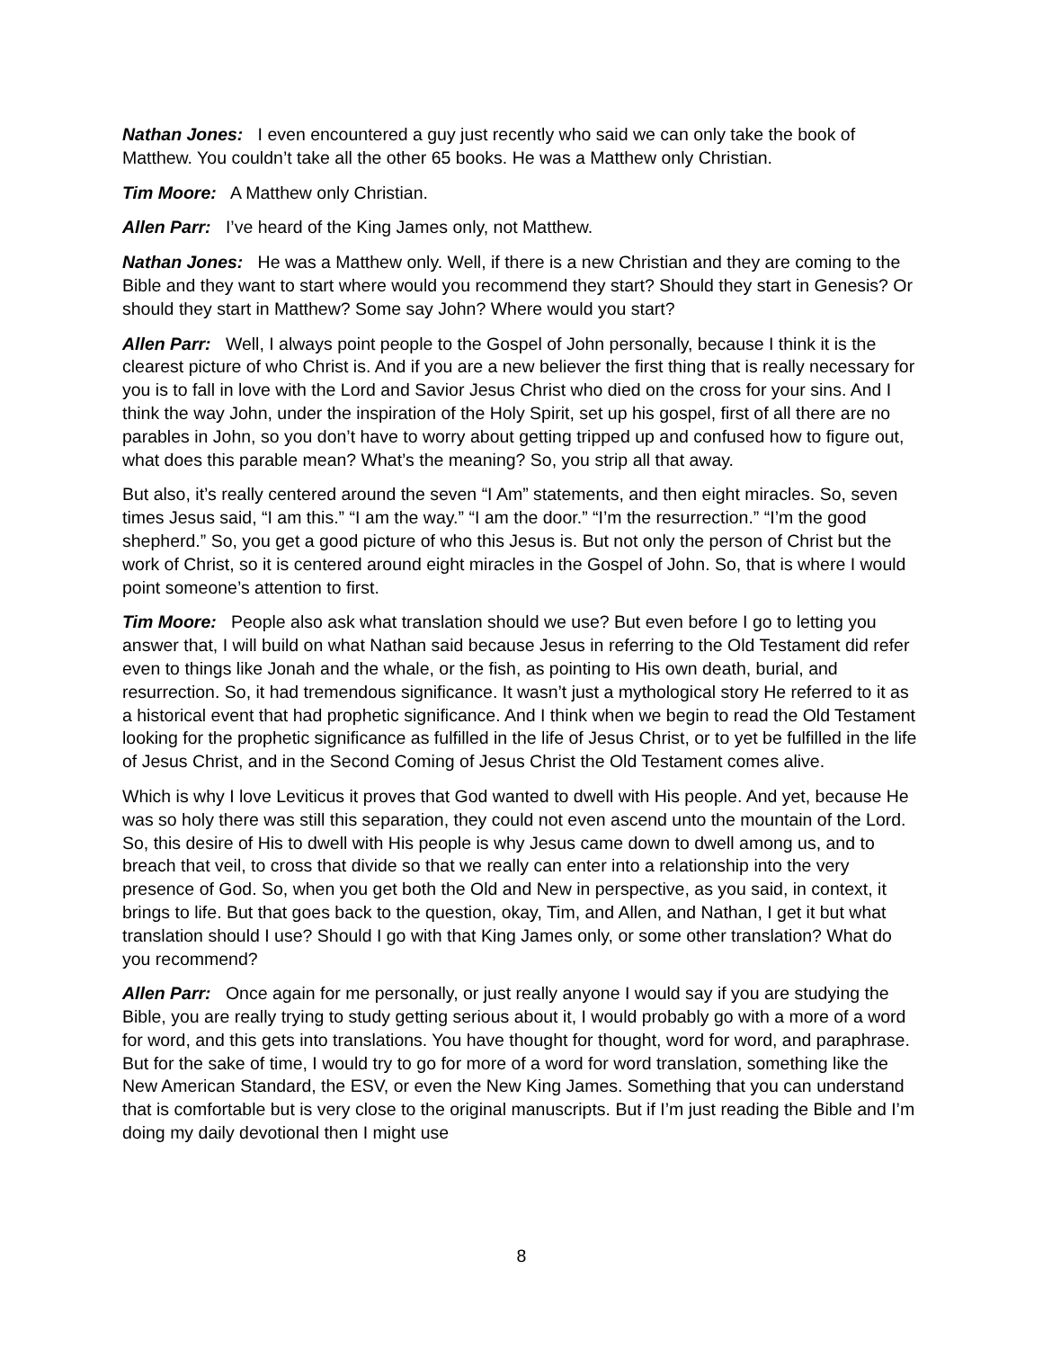Nathan Jones: I even encountered a guy just recently who said we can only take the book of Matthew. You couldn’t take all the other 65 books. He was a Matthew only Christian.
Tim Moore: A Matthew only Christian.
Allen Parr: I’ve heard of the King James only, not Matthew.
Nathan Jones: He was a Matthew only. Well, if there is a new Christian and they are coming to the Bible and they want to start where would you recommend they start? Should they start in Genesis? Or should they start in Matthew? Some say John? Where would you start?
Allen Parr: Well, I always point people to the Gospel of John personally, because I think it is the clearest picture of who Christ is. And if you are a new believer the first thing that is really necessary for you is to fall in love with the Lord and Savior Jesus Christ who died on the cross for your sins. And I think the way John, under the inspiration of the Holy Spirit, set up his gospel, first of all there are no parables in John, so you don’t have to worry about getting tripped up and confused how to figure out, what does this parable mean? What’s the meaning? So, you strip all that away.
But also, it’s really centered around the seven “I Am” statements, and then eight miracles. So, seven times Jesus said, “I am this.” “I am the way.” “I am the door.” “I’m the resurrection.” “I’m the good shepherd.” So, you get a good picture of who this Jesus is. But not only the person of Christ but the work of Christ, so it is centered around eight miracles in the Gospel of John. So, that is where I would point someone’s attention to first.
Tim Moore: People also ask what translation should we use? But even before I go to letting you answer that, I will build on what Nathan said because Jesus in referring to the Old Testament did refer even to things like Jonah and the whale, or the fish, as pointing to His own death, burial, and resurrection. So, it had tremendous significance. It wasn’t just a mythological story He referred to it as a historical event that had prophetic significance. And I think when we begin to read the Old Testament looking for the prophetic significance as fulfilled in the life of Jesus Christ, or to yet be fulfilled in the life of Jesus Christ, and in the Second Coming of Jesus Christ the Old Testament comes alive.
Which is why I love Leviticus it proves that God wanted to dwell with His people. And yet, because He was so holy there was still this separation, they could not even ascend unto the mountain of the Lord. So, this desire of His to dwell with His people is why Jesus came down to dwell among us, and to breach that veil, to cross that divide so that we really can enter into a relationship into the very presence of God. So, when you get both the Old and New in perspective, as you said, in context, it brings to life. But that goes back to the question, okay, Tim, and Allen, and Nathan, I get it but what translation should I use? Should I go with that King James only, or some other translation? What do you recommend?
Allen Parr: Once again for me personally, or just really anyone I would say if you are studying the Bible, you are really trying to study getting serious about it, I would probably go with a more of a word for word, and this gets into translations. You have thought for thought, word for word, and paraphrase. But for the sake of time, I would try to go for more of a word for word translation, something like the New American Standard, the ESV, or even the New King James. Something that you can understand that is comfortable but is very close to the original manuscripts. But if I’m just reading the Bible and I’m doing my daily devotional then I might use
8